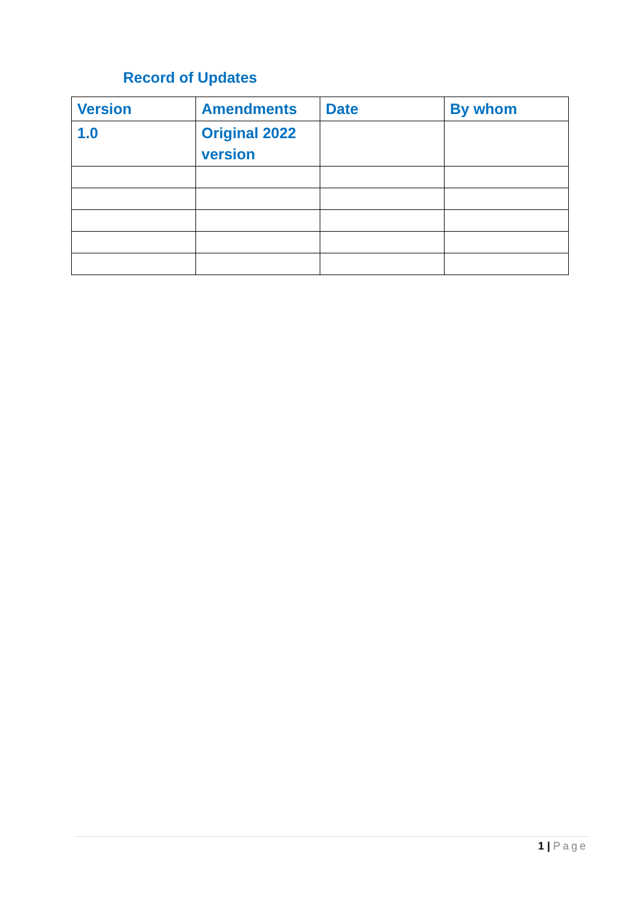Record of Updates
| Version | Amendments | Date | By whom |
| --- | --- | --- | --- |
| 1.0 | Original 2022 version | | |
1 | Page